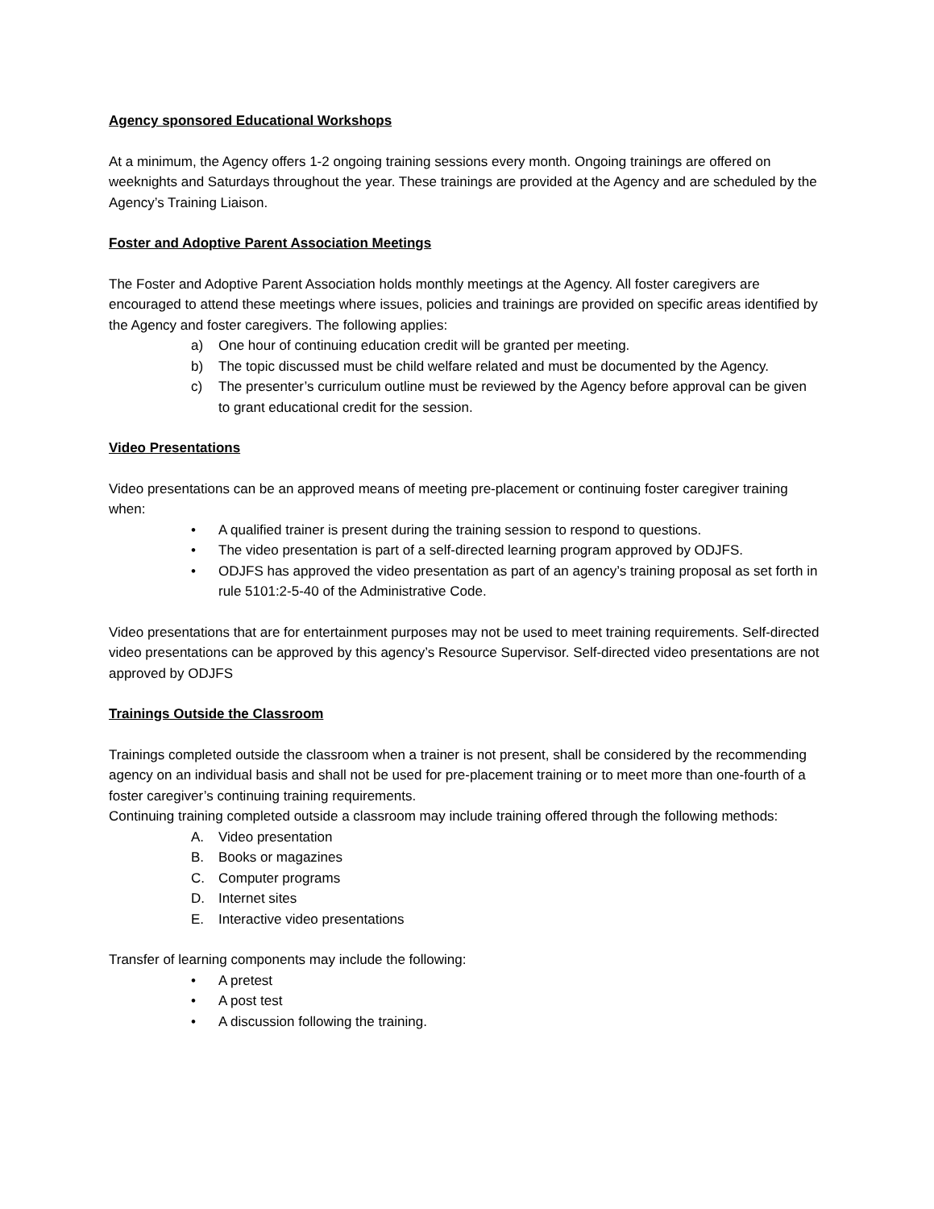Agency sponsored Educational Workshops
At a minimum, the Agency offers 1-2 ongoing training sessions every month. Ongoing trainings are offered on weeknights and Saturdays throughout the year. These trainings are provided at the Agency and are scheduled by the Agency’s Training Liaison.
Foster and Adoptive Parent Association Meetings
The Foster and Adoptive Parent Association holds monthly meetings at the Agency. All foster caregivers are encouraged to attend these meetings where issues, policies and trainings are provided on specific areas identified by the Agency and foster caregivers. The following applies:
a) One hour of continuing education credit will be granted per meeting.
b) The topic discussed must be child welfare related and must be documented by the Agency.
c) The presenter’s curriculum outline must be reviewed by the Agency before approval can be given to grant educational credit for the session.
Video Presentations
Video presentations can be an approved means of meeting pre-placement or continuing foster caregiver training when:
• A qualified trainer is present during the training session to respond to questions.
• The video presentation is part of a self-directed learning program approved by ODJFS.
• ODJFS has approved the video presentation as part of an agency’s training proposal as set forth in rule 5101:2-5-40 of the Administrative Code.
Video presentations that are for entertainment purposes may not be used to meet training requirements. Self-directed video presentations can be approved by this agency’s Resource Supervisor. Self-directed video presentations are not approved by ODJFS
Trainings Outside the Classroom
Trainings completed outside the classroom when a trainer is not present, shall be considered by the recommending agency on an individual basis and shall not be used for pre-placement training or to meet more than one-fourth of a foster caregiver’s continuing training requirements.
Continuing training completed outside a classroom may include training offered through the following methods:
A. Video presentation
B. Books or magazines
C. Computer programs
D. Internet sites
E. Interactive video presentations
Transfer of learning components may include the following:
• A pretest
• A post test
• A discussion following the training.